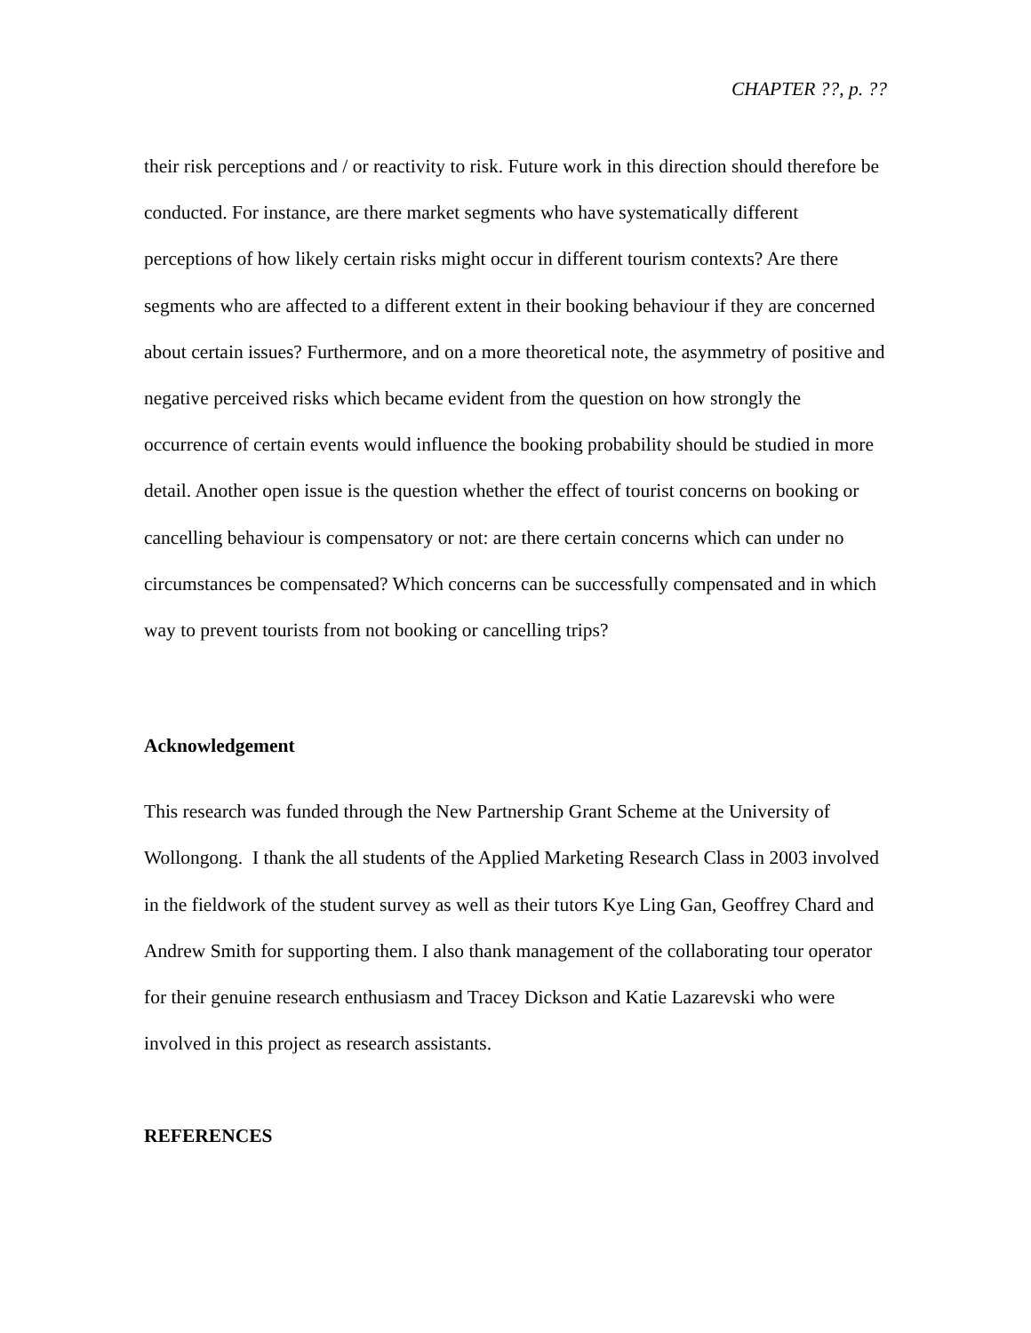CHAPTER ??, p. ??
their risk perceptions and / or reactivity to risk. Future work in this direction should therefore be conducted. For instance, are there market segments who have systematically different perceptions of how likely certain risks might occur in different tourism contexts? Are there segments who are affected to a different extent in their booking behaviour if they are concerned about certain issues? Furthermore, and on a more theoretical note, the asymmetry of positive and negative perceived risks which became evident from the question on how strongly the occurrence of certain events would influence the booking probability should be studied in more detail. Another open issue is the question whether the effect of tourist concerns on booking or cancelling behaviour is compensatory or not: are there certain concerns which can under no circumstances be compensated? Which concerns can be successfully compensated and in which way to prevent tourists from not booking or cancelling trips?
Acknowledgement
This research was funded through the New Partnership Grant Scheme at the University of Wollongong. I thank the all students of the Applied Marketing Research Class in 2003 involved in the fieldwork of the student survey as well as their tutors Kye Ling Gan, Geoffrey Chard and Andrew Smith for supporting them. I also thank management of the collaborating tour operator for their genuine research enthusiasm and Tracey Dickson and Katie Lazarevski who were involved in this project as research assistants.
REFERENCES